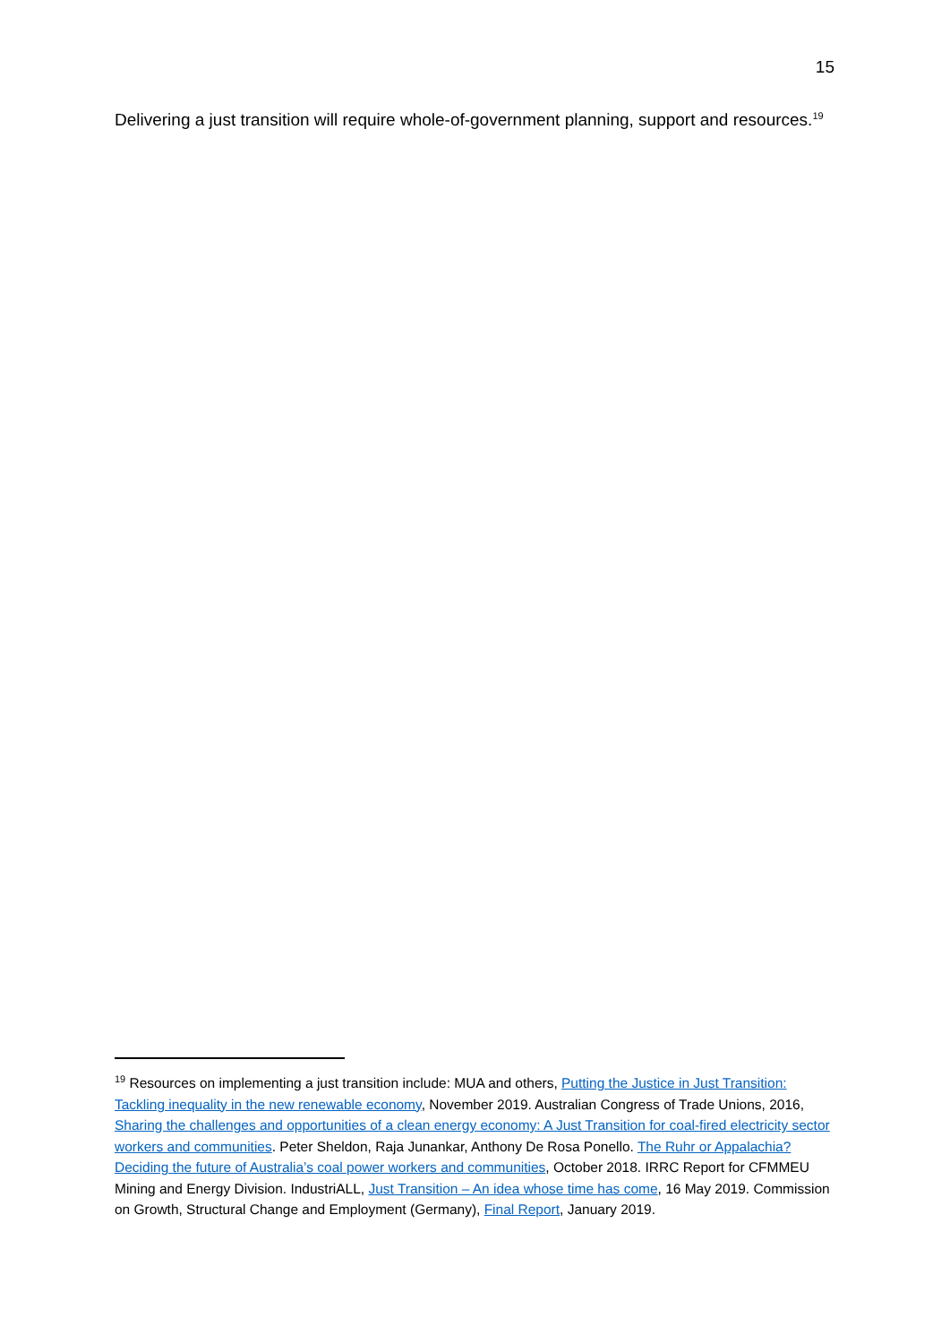15
Delivering a just transition will require whole-of-government planning, support and resources.<sup>19</sup>
<sup>19</sup> Resources on implementing a just transition include: MUA and others, Putting the Justice in Just Transition: Tackling inequality in the new renewable economy, November 2019. Australian Congress of Trade Unions, 2016, Sharing the challenges and opportunities of a clean energy economy: A Just Transition for coal-fired electricity sector workers and communities. Peter Sheldon, Raja Junankar, Anthony De Rosa Ponello. The Ruhr or Appalachia? Deciding the future of Australia’s coal power workers and communities, October 2018. IRRC Report for CFMMEU Mining and Energy Division. IndustriALL, Just Transition – An idea whose time has come, 16 May 2019. Commission on Growth, Structural Change and Employment (Germany), Final Report, January 2019.